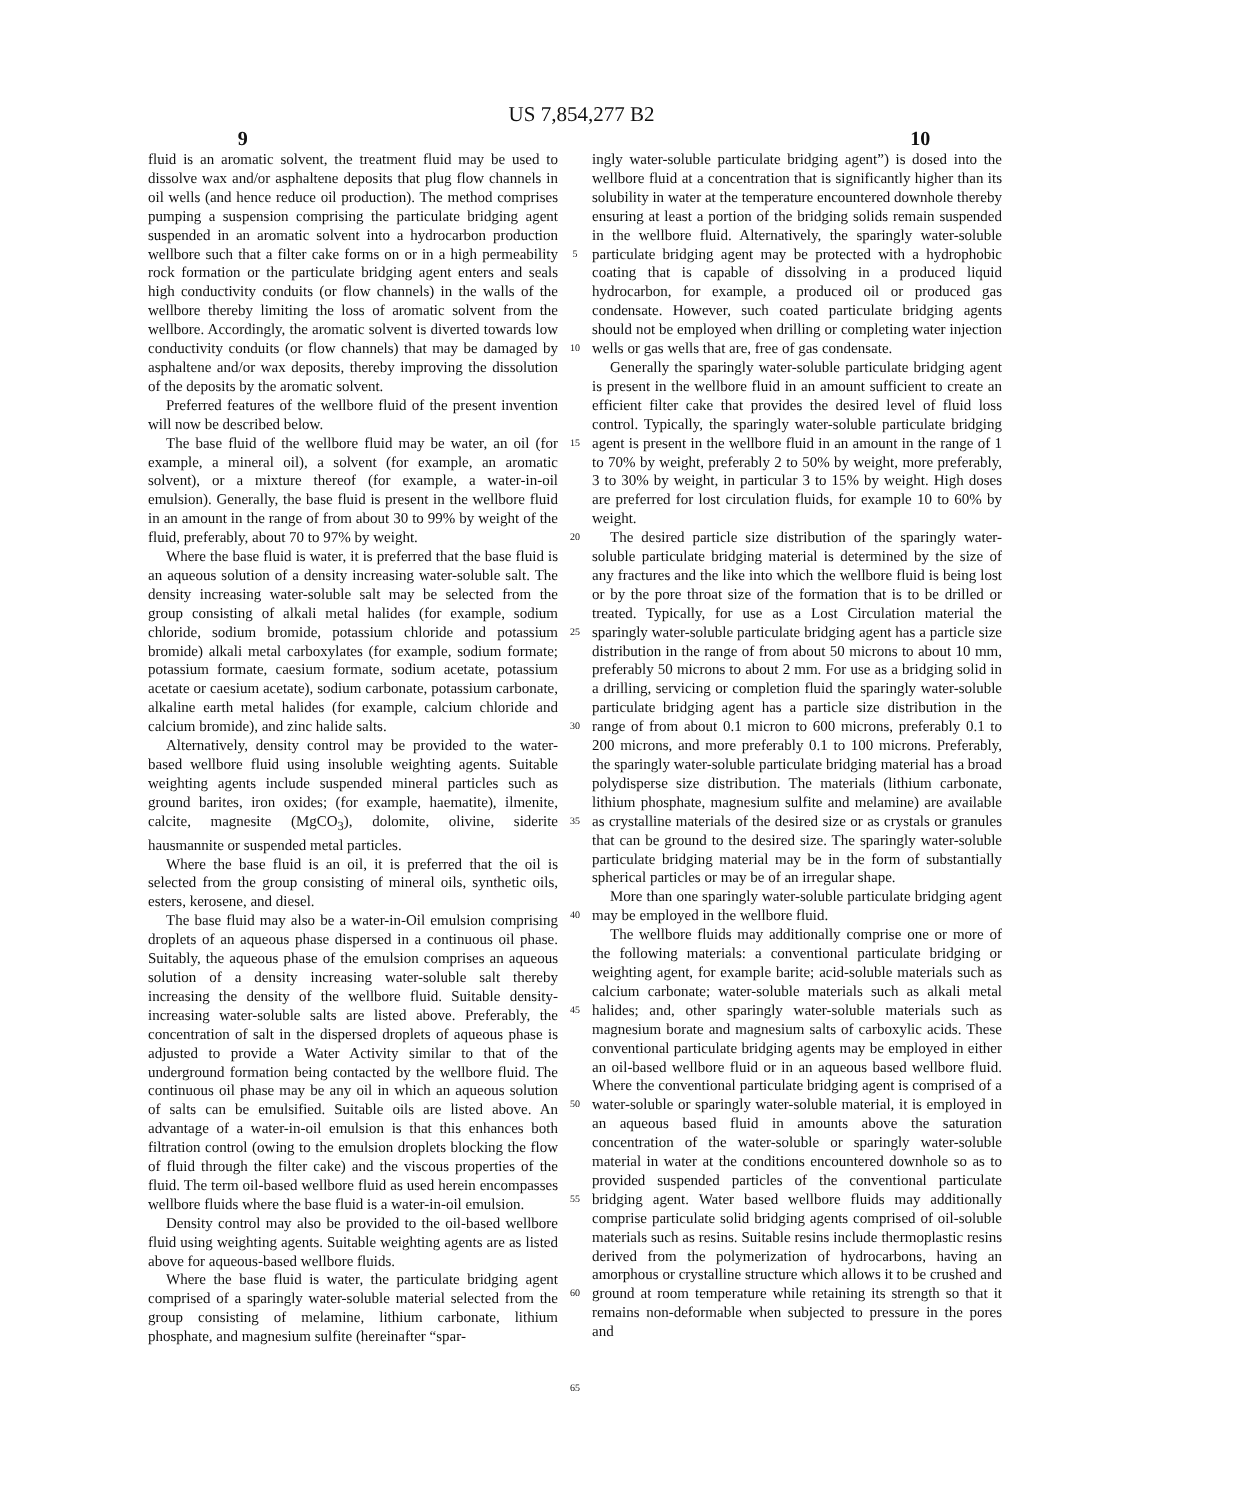US 7,854,277 B2
9 10
fluid is an aromatic solvent, the treatment fluid may be used to dissolve wax and/or asphaltene deposits that plug flow channels in oil wells (and hence reduce oil production). The method comprises pumping a suspension comprising the particulate bridging agent suspended in an aromatic solvent into a hydrocarbon production wellbore such that a filter cake forms on or in a high permeability rock formation or the particulate bridging agent enters and seals high conductivity conduits (or flow channels) in the walls of the wellbore thereby limiting the loss of aromatic solvent from the wellbore. Accordingly, the aromatic solvent is diverted towards low conductivity conduits (or flow channels) that may be damaged by asphaltene and/or wax deposits, thereby improving the dissolution of the deposits by the aromatic solvent.
Preferred features of the wellbore fluid of the present invention will now be described below.
The base fluid of the wellbore fluid may be water, an oil (for example, a mineral oil), a solvent (for example, an aromatic solvent), or a mixture thereof (for example, a water-in-oil emulsion). Generally, the base fluid is present in the wellbore fluid in an amount in the range of from about 30 to 99% by weight of the fluid, preferably, about 70 to 97% by weight.
Where the base fluid is water, it is preferred that the base fluid is an aqueous solution of a density increasing water-soluble salt. The density increasing water-soluble salt may be selected from the group consisting of alkali metal halides (for example, sodium chloride, sodium bromide, potassium chloride and potassium bromide) alkali metal carboxylates (for example, sodium formate; potassium formate, caesium formate, sodium acetate, potassium acetate or caesium acetate), sodium carbonate, potassium carbonate, alkaline earth metal halides (for example, calcium chloride and calcium bromide), and zinc halide salts.
Alternatively, density control may be provided to the water-based wellbore fluid using insoluble weighting agents. Suitable weighting agents include suspended mineral particles such as ground barites, iron oxides; (for example, haematite), ilmenite, calcite, magnesite (MgCO<sub>3</sub>), dolomite, olivine, siderite hausmannite or suspended metal particles.
Where the base fluid is an oil, it is preferred that the oil is selected from the group consisting of mineral oils, synthetic oils, esters, kerosene, and diesel.
The base fluid may also be a water-in-Oil emulsion comprising droplets of an aqueous phase dispersed in a continuous oil phase. Suitably, the aqueous phase of the emulsion comprises an aqueous solution of a density increasing water-soluble salt thereby increasing the density of the wellbore fluid. Suitable density-increasing water-soluble salts are listed above. Preferably, the concentration of salt in the dispersed droplets of aqueous phase is adjusted to provide a Water Activity similar to that of the underground formation being contacted by the wellbore fluid. The continuous oil phase may be any oil in which an aqueous solution of salts can be emulsified. Suitable oils are listed above. An advantage of a water-in-oil emulsion is that this enhances both filtration control (owing to the emulsion droplets blocking the flow of fluid through the filter cake) and the viscous properties of the fluid. The term oil-based wellbore fluid as used herein encompasses wellbore fluids where the base fluid is a water-in-oil emulsion.
Density control may also be provided to the oil-based wellbore fluid using weighting agents. Suitable weighting agents are as listed above for aqueous-based wellbore fluids.
Where the base fluid is water, the particulate bridging agent comprised of a sparingly water-soluble material selected from the group consisting of melamine, lithium carbonate, lithium phosphate, and magnesium sulfite (hereinafter “spar-
5
10
15
20
25
30
35
40
45
50
55
60
65
ingly water-soluble particulate bridging agent”) is dosed into the wellbore fluid at a concentration that is significantly higher than its solubility in water at the temperature encountered downhole thereby ensuring at least a portion of the bridging solids remain suspended in the wellbore fluid. Alternatively, the sparingly water-soluble particulate bridging agent may be protected with a hydrophobic coating that is capable of dissolving in a produced liquid hydrocarbon, for example, a produced oil or produced gas condensate. However, such coated particulate bridging agents should not be employed when drilling or completing water injection wells or gas wells that are, free of gas condensate.
Generally the sparingly water-soluble particulate bridging agent is present in the wellbore fluid in an amount sufficient to create an efficient filter cake that provides the desired level of fluid loss control. Typically, the sparingly water-soluble particulate bridging agent is present in the wellbore fluid in an amount in the range of 1 to 70% by weight, preferably 2 to 50% by weight, more preferably, 3 to 30% by weight, in particular 3 to 15% by weight. High doses are preferred for lost circulation fluids, for example 10 to 60% by weight.
The desired particle size distribution of the sparingly water-soluble particulate bridging material is determined by the size of any fractures and the like into which the wellbore fluid is being lost or by the pore throat size of the formation that is to be drilled or treated. Typically, for use as a Lost Circulation material the sparingly water-soluble particulate bridging agent has a particle size distribution in the range of from about 50 microns to about 10 mm, preferably 50 microns to about 2 mm. For use as a bridging solid in a drilling, servicing or completion fluid the sparingly water-soluble particulate bridging agent has a particle size distribution in the range of from about 0.1 micron to 600 microns, preferably 0.1 to 200 microns, and more preferably 0.1 to 100 microns. Preferably, the sparingly water-soluble particulate bridging material has a broad polydisperse size distribution. The materials (lithium carbonate, lithium phosphate, magnesium sulfite and melamine) are available as crystalline materials of the desired size or as crystals or granules that can be ground to the desired size. The sparingly water-soluble particulate bridging material may be in the form of substantially spherical particles or may be of an irregular shape.
More than one sparingly water-soluble particulate bridging agent may be employed in the wellbore fluid.
The wellbore fluids may additionally comprise one or more of the following materials: a conventional particulate bridging or weighting agent, for example barite; acid-soluble materials such as calcium carbonate; water-soluble materials such as alkali metal halides; and, other sparingly water-soluble materials such as magnesium borate and magnesium salts of carboxylic acids. These conventional particulate bridging agents may be employed in either an oil-based wellbore fluid or in an aqueous based wellbore fluid. Where the conventional particulate bridging agent is comprised of a water-soluble or sparingly water-soluble material, it is employed in an aqueous based fluid in amounts above the saturation concentration of the water-soluble or sparingly water-soluble material in water at the conditions encountered downhole so as to provided suspended particles of the conventional particulate bridging agent. Water based wellbore fluids may additionally comprise particulate solid bridging agents comprised of oil-soluble materials such as resins. Suitable resins include thermoplastic resins derived from the polymerization of hydrocarbons, having an amorphous or crystalline structure which allows it to be crushed and ground at room temperature while retaining its strength so that it remains non-deformable when subjected to pressure in the pores and